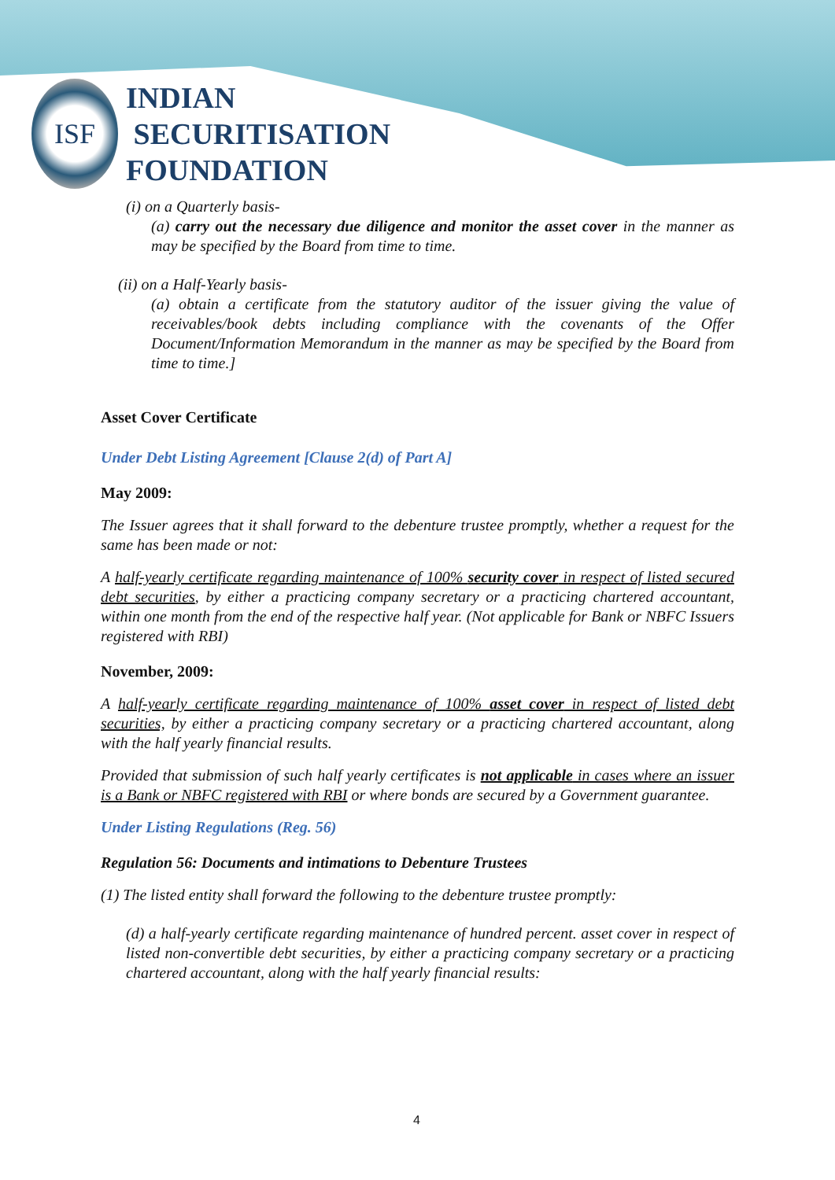ISF
INDIAN
SECURITISATION
FOUNDATION
(i) on a Quarterly basis-
(a) carry out the necessary due diligence and monitor the asset cover in the manner as may be specified by the Board from time to time.
(ii) on a Half-Yearly basis-
(a) obtain a certificate from the statutory auditor of the issuer giving the value of receivables/book debts including compliance with the covenants of the Offer Document/Information Memorandum in the manner as may be specified by the Board from time to time.]
Asset Cover Certificate
Under Debt Listing Agreement [Clause 2(d) of Part A]
May 2009:
The Issuer agrees that it shall forward to the debenture trustee promptly, whether a request for the same has been made or not:
A half-yearly certificate regarding maintenance of 100% security cover in respect of listed secured debt securities, by either a practicing company secretary or a practicing chartered accountant, within one month from the end of the respective half year. (Not applicable for Bank or NBFC Issuers registered with RBI)
November, 2009:
A half-yearly certificate regarding maintenance of 100% asset cover in respect of listed debt securities, by either a practicing company secretary or a practicing chartered accountant, along with the half yearly financial results.
Provided that submission of such half yearly certificates is not applicable in cases where an issuer is a Bank or NBFC registered with RBI or where bonds are secured by a Government guarantee.
Under Listing Regulations (Reg. 56)
Regulation 56: Documents and intimations to Debenture Trustees
(1) The listed entity shall forward the following to the debenture trustee promptly:
(d) a half-yearly certificate regarding maintenance of hundred percent. asset cover in respect of listed non-convertible debt securities, by either a practicing company secretary or a practicing chartered accountant, along with the half yearly financial results:
4